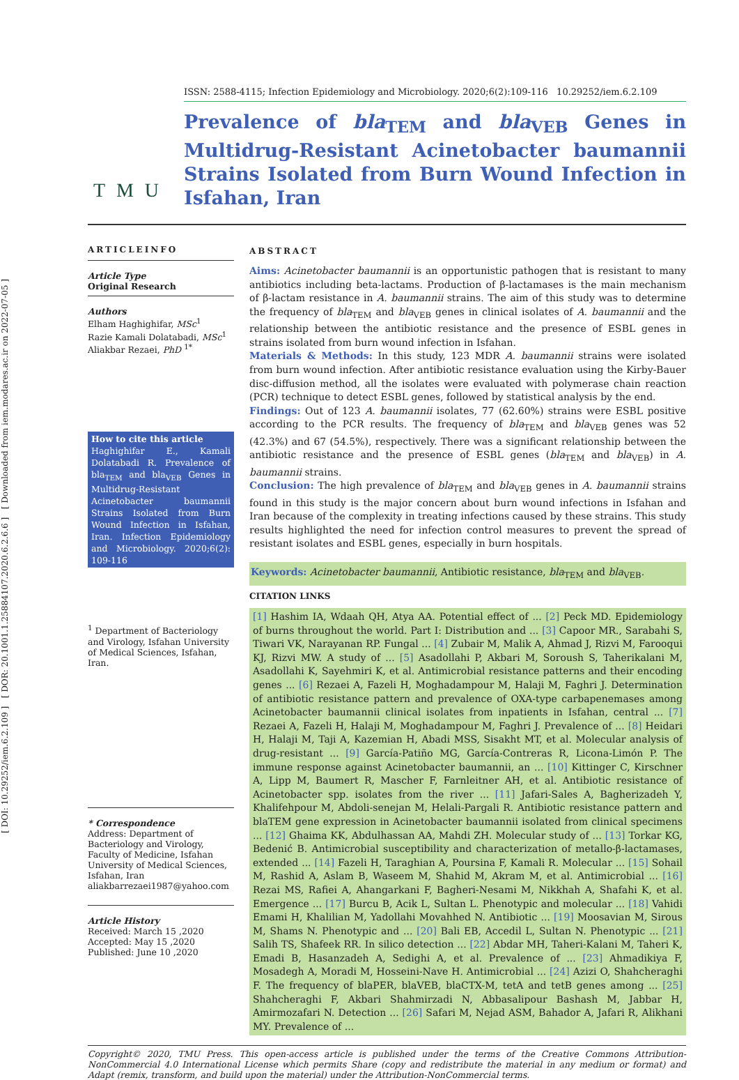[ DOI: 10.29252/iem.6.2.109 ] [ DOR: 20.1001.1.25884107.2020.6.2.6.6 ] [ Downloaded from iem.modares.ac.ir on 2022-07-05 ]
T M U
ISSN: 2588-4115; Infection Epidemiology and Microbiology. 2020;6(2):109-116 10.29252/iem.6.2.109
Prevalence of bla<sub>TEM</sub> and bla<sub>VEB</sub> Genes in Multidrug-Resistant Acinetobacter baumannii Strains Isolated from Burn Wound Infection in Isfahan, Iran
ARTICLEINFO
Article Type
Original Research
Authors
Elham Haghighifar, MSc<sup>1</sup>
Razie Kamali Dolatabadi, MSc<sup>1</sup>
Aliakbar Rezaei, PhD <sup>1*</sup>
How to cite this article
Haghighifar E., Kamali Dolatabadi R. Prevalence of bla<sub>TEM</sub> and bla<sub>VEB</sub> Genes in Multidrug-Resistant Acinetobacter baumannii Strains Isolated from Burn Wound Infection in Isfahan, Iran. Infection Epidemiology and Microbiology. 2020;6(2): 109-116
<sup>1</sup> Department of Bacteriology and Virology, Isfahan University of Medical Sciences, Isfahan, Iran.
* Correspondence
Address: Department of Bacteriology and Virology, Faculty of Medicine, Isfahan University of Medical Sciences, Isfahan, Iran
aliakbarrezaei1987@yahoo.com
Article History
Received: March 15 ,2020
Accepted: May 15 ,2020
Published: June 10 ,2020
ABSTRACT
Aims: Acinetobacter baumannii is an opportunistic pathogen that is resistant to many antibiotics including beta-lactams. Production of β-lactamases is the main mechanism of β-lactam resistance in A. baumannii strains. The aim of this study was to determine the frequency of bla<sub>TEM</sub> and bla<sub>VEB</sub> genes in clinical isolates of A. baumannii and the relationship between the antibiotic resistance and the presence of ESBL genes in strains isolated from burn wound infection in Isfahan.
Materials & Methods: In this study, 123 MDR A. baumannii strains were isolated from burn wound infection. After antibiotic resistance evaluation using the Kirby-Bauer disc-diffusion method, all the isolates were evaluated with polymerase chain reaction (PCR) technique to detect ESBL genes, followed by statistical analysis by the end.
Findings: Out of 123 A. baumannii isolates, 77 (62.60%) strains were ESBL positive according to the PCR results. The frequency of bla<sub>TEM</sub> and bla<sub>VEB</sub> genes was 52 (42.3%) and 67 (54.5%), respectively. There was a significant relationship between the antibiotic resistance and the presence of ESBL genes (bla<sub>TEM</sub> and bla<sub>VEB</sub>) in A. baumannii strains.
Conclusion: The high prevalence of bla<sub>TEM</sub> and bla<sub>VEB</sub> genes in A. baumannii strains found in this study is the major concern about burn wound infections in Isfahan and Iran because of the complexity in treating infections caused by these strains. This study results highlighted the need for infection control measures to prevent the spread of resistant isolates and ESBL genes, especially in burn hospitals.
Keywords: Acinetobacter baumannii, Antibiotic resistance, bla<sub>TEM</sub> and bla<sub>VEB</sub>.
CITATION LINKS
[1] Hashim IA, Wdaah QH, Atya AA. Potential effect of ... [2] Peck MD. Epidemiology of burns throughout the world. Part I: Distribution and ... [3] Capoor MR., Sarabahi S, Tiwari VK, Narayanan RP. Fungal ... [4] Zubair M, Malik A, Ahmad J, Rizvi M, Farooqui KJ, Rizvi MW. A study of ... [5] Asadollahi P, Akbari M, Soroush S, Taherikalani M, Asadollahi K, Sayehmiri K, et al. Antimicrobial resistance patterns and their encoding genes ... [6] Rezaei A, Fazeli H, Moghadampour M, Halaji M, Faghri J. Determination of antibiotic resistance pattern and prevalence of OXA-type carbapenemases among Acinetobacter baumannii clinical isolates from inpatients in Isfahan, central ... [7] Rezaei A, Fazeli H, Halaji M, Moghadampour M, Faghri J. Prevalence of ... [8] Heidari H, Halaji M, Taji A, Kazemian H, Abadi MSS, Sisakht MT, et al. Molecular analysis of drug-resistant ... [9] García-Patiño MG, García-Contreras R, Licona-Limón P. The immune response against Acinetobacter baumannii, an ... [10] Kittinger C, Kirschner A, Lipp M, Baumert R, Mascher F, Farnleitner AH, et al. Antibiotic resistance of Acinetobacter spp. isolates from the river ... [11] Jafari-Sales A, Bagherizadeh Y, Khalifehpour M, Abdoli-senejan M, Helali-Pargali R. Antibiotic resistance pattern and blaTEM gene expression in Acinetobacter baumannii isolated from clinical specimens ... [12] Ghaima KK, Abdulhassan AA, Mahdi ZH. Molecular study of ... [13] Torkar KG, Bedenić B. Antimicrobial susceptibility and characterization of metallo-β-lactamases, extended ... [14] Fazeli H, Taraghian A, Poursina F, Kamali R. Molecular ... [15] Sohail M, Rashid A, Aslam B, Waseem M, Shahid M, Akram M, et al. Antimicrobial ... [16] Rezai MS, Rafiei A, Ahangarkani F, Bagheri-Nesami M, Nikkhah A, Shafahi K, et al. Emergence ... [17] Burcu B, Acik L, Sultan L. Phenotypic and molecular ... [18] Vahidi Emami H, Khalilian M, Yadollahi Movahhed N. Antibiotic ... [19] Moosavian M, Sirous M, Shams N. Phenotypic and ... [20] Bali EB, Accedil L, Sultan N. Phenotypic ... [21] Salih TS, Shafeek RR. In silico detection ... [22] Abdar MH, Taheri-Kalani M, Taheri K, Emadi B, Hasanzadeh A, Sedighi A, et al. Prevalence of ... [23] Ahmadikiya F, Mosadegh A, Moradi M, Hosseini-Nave H. Antimicrobial ... [24] Azizi O, Shahcheraghi F. The frequency of blaPER, blaVEB, blaCTX-M, tetA and tetB genes among ... [25] Shahcheraghi F, Akbari Shahmirzadi N, Abbasalipour Bashash M, Jabbar H, Amirmozafari N. Detection ... [26] Safari M, Nejad ASM, Bahador A, Jafari R, Alikhani MY. Prevalence of ...
Copyright© 2020, TMU Press. This open-access article is published under the terms of the Creative Commons Attribution-NonCommercial 4.0 International License which permits Share (copy and redistribute the material in any medium or format) and Adapt (remix, transform, and build upon the material) under the Attribution-NonCommercial terms.